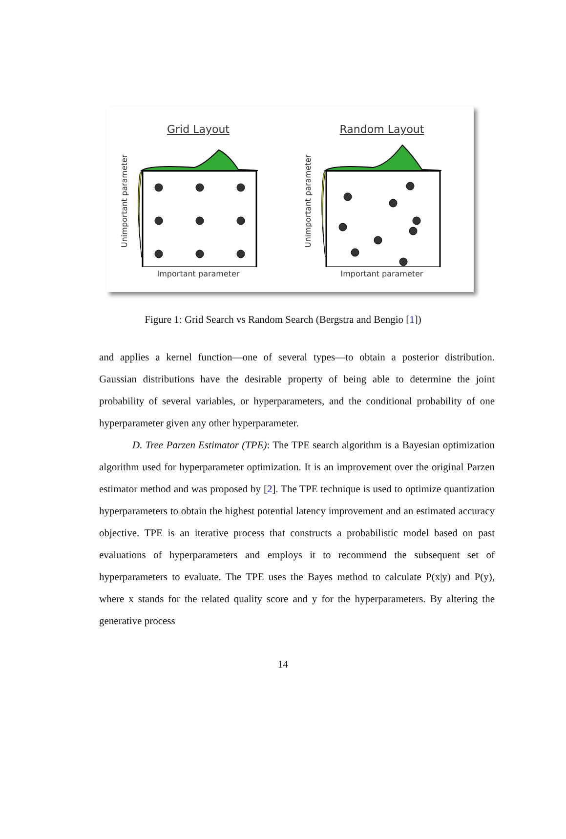Grid Layout
Unimportant parameter
Important parameter
Random Layout
Unimportant parameter
Important parameter
Figure 1: Grid Search vs Random Search (Bergstra and Bengio [1])
and applies a kernel function—one of several types—to obtain a posterior distribution. Gaussian distributions have the desirable property of being able to determine the joint probability of several variables, or hyperparameters, and the conditional probability of one hyperparameter given any other hyperparameter.
D. Tree Parzen Estimator (TPE): The TPE search algorithm is a Bayesian optimization algorithm used for hyperparameter optimization. It is an improvement over the original Parzen estimator method and was proposed by [2]. The TPE technique is used to optimize quantization hyperparameters to obtain the highest potential latency improvement and an estimated accuracy objective. TPE is an iterative process that constructs a probabilistic model based on past evaluations of hyperparameters and employs it to recommend the subsequent set of hyperparameters to evaluate. The TPE uses the Bayes method to calculate P(x|y) and P(y), where x stands for the related quality score and y for the hyperparameters. By altering the generative process
14